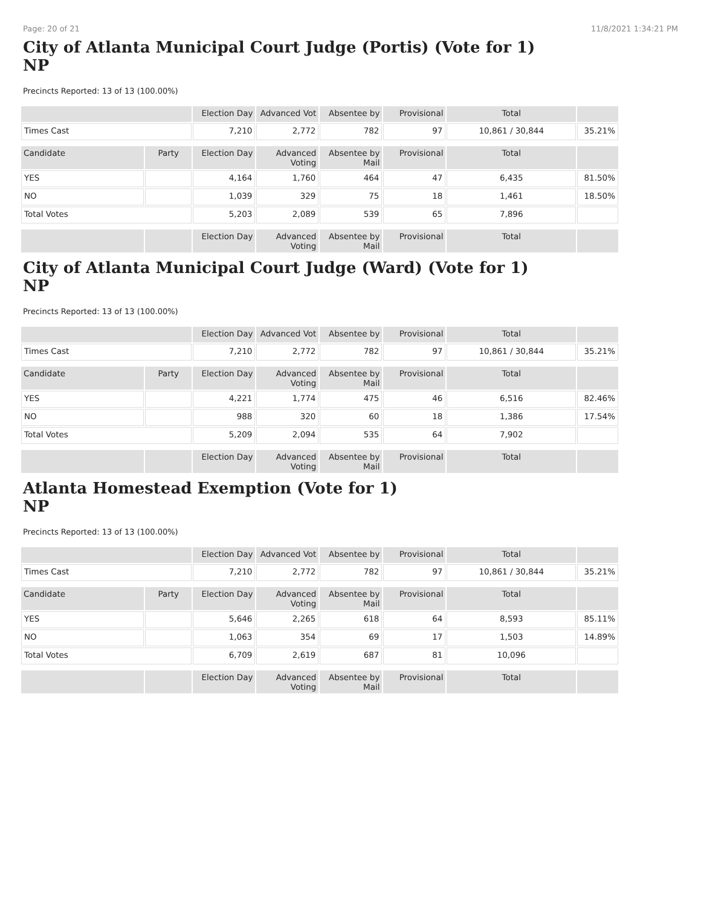Page: 20 of 21 11/8/2021 1:34:21 PM
City of Atlanta Municipal Court Judge (Portis) (Vote for 1)
NP
Precincts Reported: 13 of 13 (100.00%)
| | | Election Day | Advanced Vot | Absentee by | Provisional | Total | |
| Times Cast | | 7,210 | 2,772 | 782 | 97 | 10,861 / 30,844 | 35.21% |
| Candidate | Party | Election Day | Advanced Voting | Absentee by Mail | Provisional | Total | |
| YES | | 4,164 | 1,760 | 464 | 47 | 6,435 | 81.50% |
| NO | | 1,039 | 329 | 75 | 18 | 1,461 | 18.50% |
| Total Votes | | 5,203 | 2,089 | 539 | 65 | 7,896 | |
| | | Election Day | Advanced Voting | Absentee by Mail | Provisional | Total | |
City of Atlanta Municipal Court Judge (Ward) (Vote for 1)
NP
Precincts Reported: 13 of 13 (100.00%)
| | | Election Day | Advanced Vot | Absentee by | Provisional | Total | |
| Times Cast | | 7,210 | 2,772 | 782 | 97 | 10,861 / 30,844 | 35.21% |
| Candidate | Party | Election Day | Advanced Voting | Absentee by Mail | Provisional | Total | |
| YES | | 4,221 | 1,774 | 475 | 46 | 6,516 | 82.46% |
| NO | | 988 | 320 | 60 | 18 | 1,386 | 17.54% |
| Total Votes | | 5,209 | 2,094 | 535 | 64 | 7,902 | |
| | | Election Day | Advanced Voting | Absentee by Mail | Provisional | Total | |
Atlanta Homestead Exemption (Vote for 1)
NP
Precincts Reported: 13 of 13 (100.00%)
| | | Election Day | Advanced Vot | Absentee by | Provisional | Total | |
| Times Cast | | 7,210 | 2,772 | 782 | 97 | 10,861 / 30,844 | 35.21% |
| Candidate | Party | Election Day | Advanced Voting | Absentee by Mail | Provisional | Total | |
| YES | | 5,646 | 2,265 | 618 | 64 | 8,593 | 85.11% |
| NO | | 1,063 | 354 | 69 | 17 | 1,503 | 14.89% |
| Total Votes | | 6,709 | 2,619 | 687 | 81 | 10,096 | |
| | | Election Day | Advanced Voting | Absentee by Mail | Provisional | Total | |